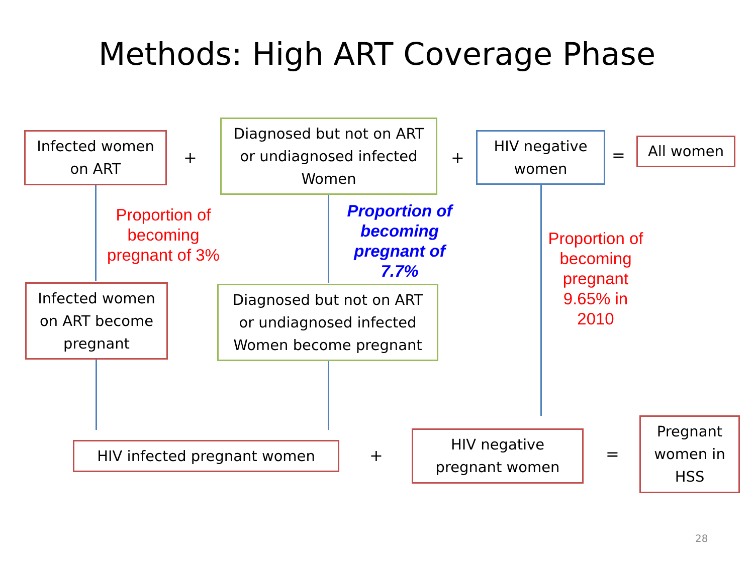Methods: High ART Coverage Phase
Infected women
on ART
+
Diagnosed but not on ART
or undiagnosed infected
Women
+
HIV negative
women
=
All women
Proportion of becoming pregnant of 3%
Proportion of becoming pregnant of 7.7%
Proportion of becoming pregnant 9.65% in 2010
Infected women
on ART become
pregnant
Diagnosed but not on ART
or undiagnosed infected
Women become pregnant
HIV infected pregnant women +
HIV negative
pregnant women
=
Pregnant
women in
HSS
28